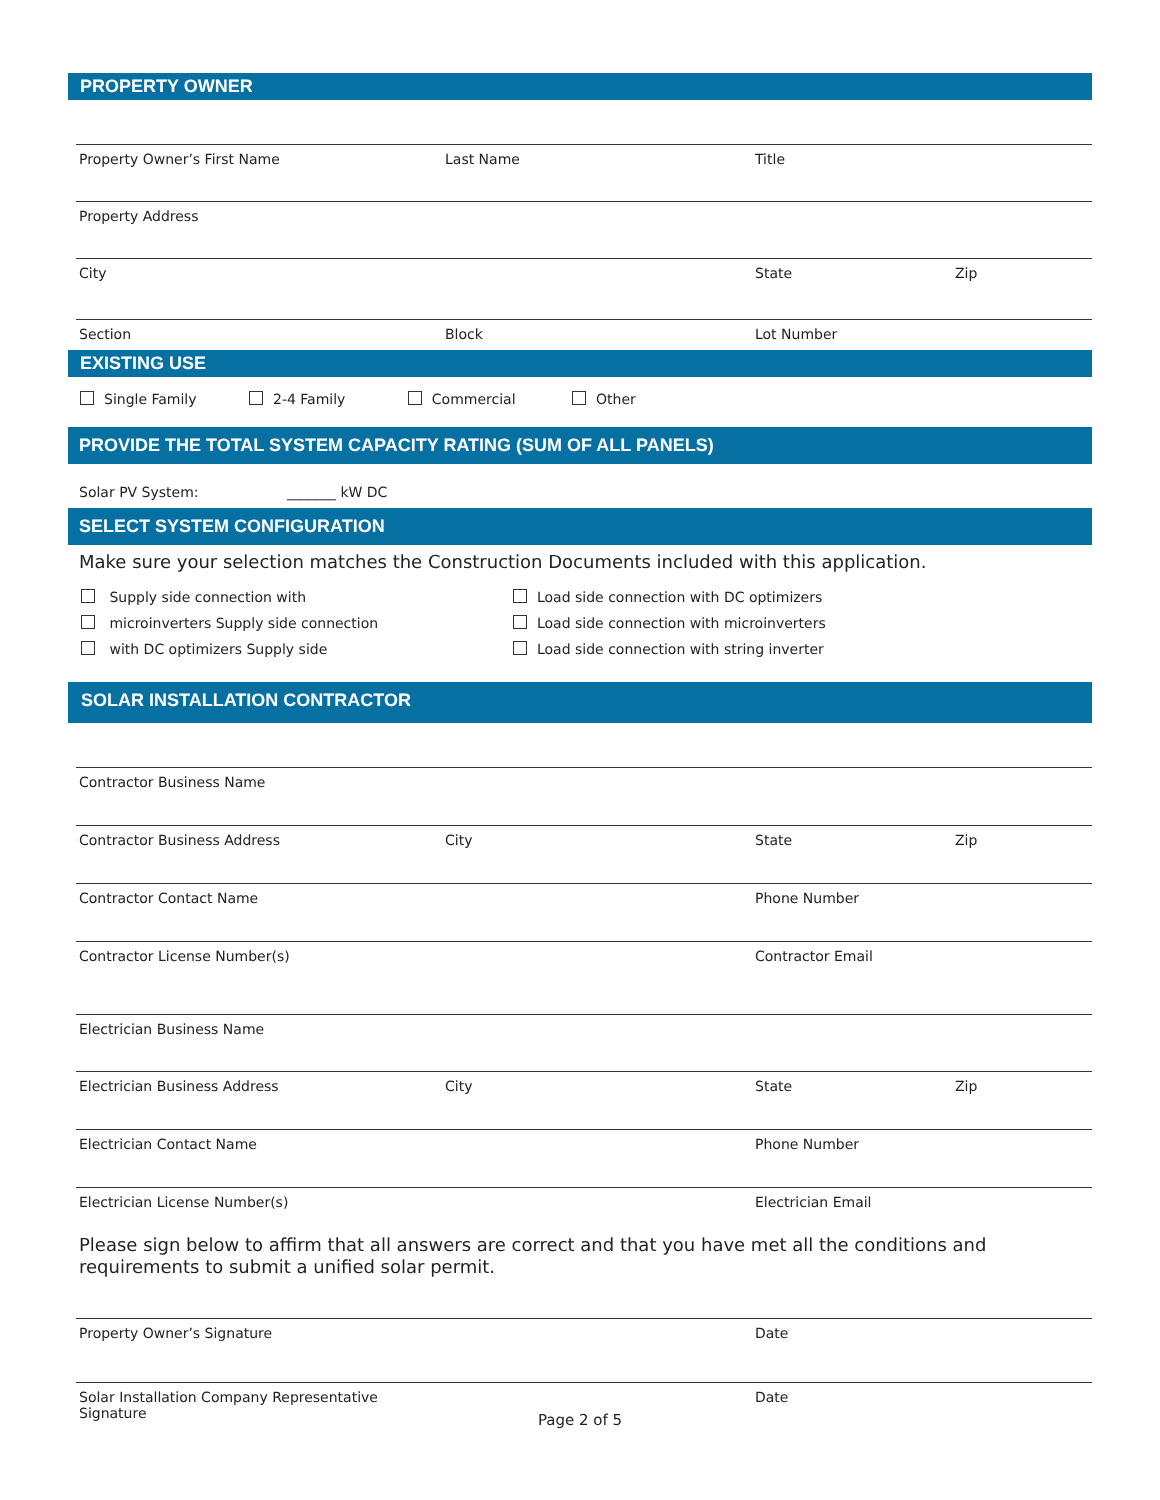PROPERTY OWNER
Property Owner’s First Name Last Name Title
Property Address
City State Zip
Section Block Lot Number
EXISTING USE
Single Family 2-4 Family Commercial Other
PROVIDE THE TOTAL SYSTEM CAPACITY RATING (SUM OF ALL PANELS)
Solar PV System: _______ kW DC
SELECT SYSTEM CONFIGURATION
Make sure your selection matches the Construction Documents included with this application.
Supply side connection with
microinverters Supply side connection
with DC optimizers Supply side
Load side connection with DC optimizers
Load side connection with microinverters
Load side connection with string inverter
SOLAR INSTALLATION CONTRACTOR
Contractor Business Name
Contractor Business Address City State Zip
Contractor Contact Name Phone Number
Contractor License Number(s) Contractor Email
Electrician Business Name
Electrician Business Address City State Zip
Electrician Contact Name Phone Number
Electrician License Number(s) Electrician Email
Please sign below to affirm that all answers are correct and that you have met all the conditions and requirements to submit a unified solar permit.
Property Owner’s Signature Date
Solar Installation Company Representative Signature
Date
Page 2 of 5